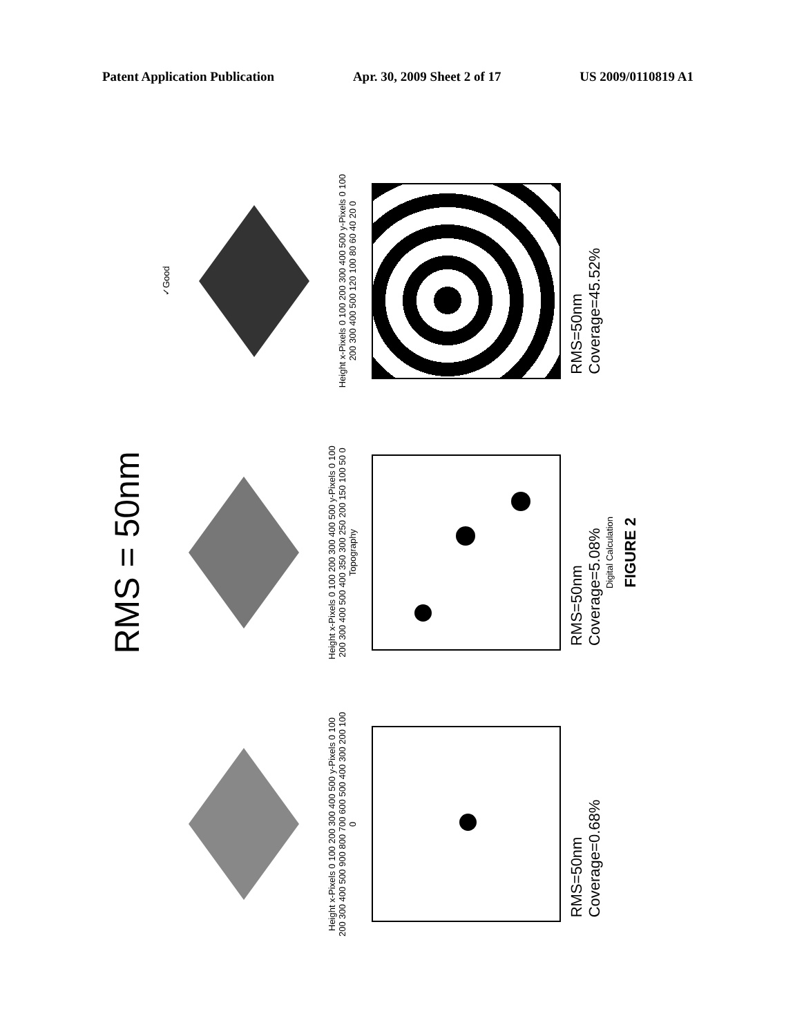Patent Application Publication Apr. 30, 2009 Sheet 2 of 17 US 2009/0110819 A1
RMS = 50nm
Height x-Pixels 0 100 200 300 400 500 y-Pixels 0 100 200 300 400 500 900 800 700 600 500 400 300 200 100 0
Height x-Pixels 0 100 200 300 400 500 y-Pixels 0 100 200 300 400 500 400 350 300 250 200 150 100 50 0
Topography
✓Good
Height x-Pixels 0 100 200 300 400 500 y-Pixels 0 100 200 300 400 500 120 100 80 60 40 20 0
RMS=50nm
Coverage=0.68%
RMS=50nm
Coverage=5.08%
Digital Calculation
RMS=50nm
Coverage=45.52%
FIGURE 2